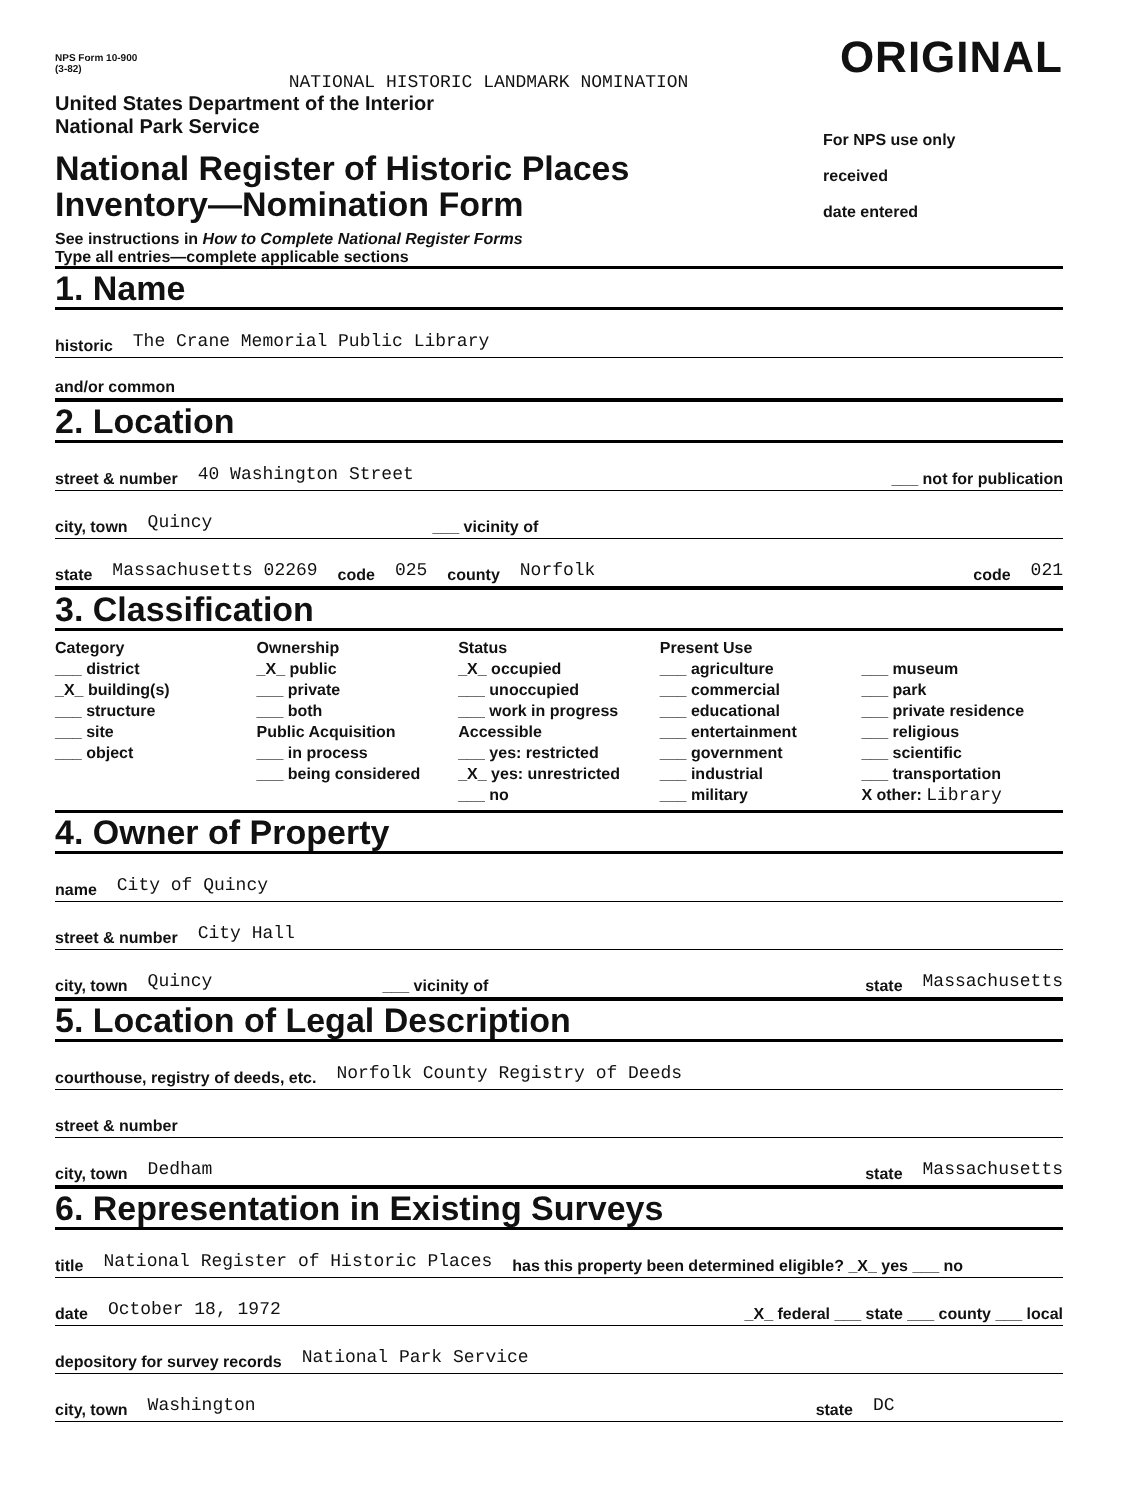NPS Form 10-900
(3-82)
NATIONAL HISTORIC LANDMARK NOMINATION
ORIGINAL
United States Department of the Interior
National Park Service
National Register of Historic Places
Inventory—Nomination Form
See instructions in How to Complete National Register Forms
Type all entries—complete applicable sections
For NPS use only
received
date entered
1. Name
historic The Crane Memorial Public Library
and/or common
2. Location
street & number 40 Washington Street ___ not for publication
city, town Quincy ___ vicinity of
state Massachusetts 02269 code 025 county Norfolk code 021
3. Classification
Category
___ district
_X_ building(s)
___ structure
___ site
___ object
Ownership
_X_ public
___ private
___ both
Public Acquisition
___ in process
___ being considered
Status
_X_ occupied
___ unoccupied
___ work in progress
Accessible
___ yes: restricted
_X_ yes: unrestricted
___ no
Present Use
___ agriculture
___ commercial
___ educational
___ entertainment
___ government
___ industrial
___ military
___ museum
___ park
___ private residence
___ religious
___ scientific
___ transportation
X other: Library
4. Owner of Property
name City of Quincy
street & number City Hall
city, town Quincy ___ vicinity of state Massachusetts
5. Location of Legal Description
courthouse, registry of deeds, etc. Norfolk County Registry of Deeds
street & number
city, town Dedham state Massachusetts
6. Representation in Existing Surveys
title National Register of Historic Places has this property been determined eligible? _X_ yes ___ no
date October 18, 1972 _X_ federal ___ state ___ county ___ local
depository for survey records National Park Service
city, town Washington state DC